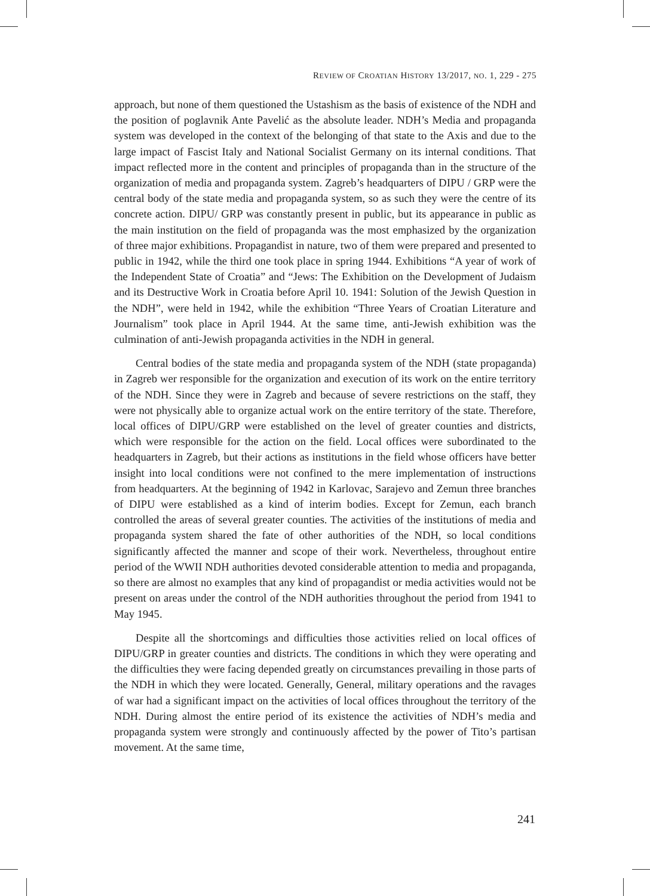REVIEW OF CROATIAN HISTORY 13/2017, NO. 1, 229 - 275
approach, but none of them questioned the Ustashism as the basis of existence of the NDH and the position of poglavnik Ante Pavelić as the absolute leader. NDH’s Media and propaganda system was developed in the context of the belonging of that state to the Axis and due to the large impact of Fascist Italy and National Socialist Germany on its internal conditions. That impact reflected more in the content and principles of propaganda than in the structure of the organization of media and propaganda system. Zagreb’s headquarters of DIPU / GRP were the central body of the state media and propaganda system, so as such they were the centre of its concrete action. DIPU/ GRP was constantly present in public, but its appearance in public as the main institution on the field of propaganda was the most emphasized by the organization of three major exhibitions. Propagandist in nature, two of them were prepared and presented to public in 1942, while the third one took place in spring 1944. Exhibitions “A year of work of the Independent State of Croatia” and “Jews: The Exhibition on the Development of Judaism and its Destructive Work in Croatia before April 10. 1941: Solution of the Jewish Question in the NDH”, were held in 1942, while the exhibition “Three Years of Croatian Literature and Journalism” took place in April 1944. At the same time, anti-Jewish exhibition was the culmination of anti-Jewish propaganda activities in the NDH in general.
Central bodies of the state media and propaganda system of the NDH (state propaganda) in Zagreb wer responsible for the organization and execution of its work on the entire territory of the NDH. Since they were in Zagreb and because of severe restrictions on the staff, they were not physically able to organize actual work on the entire territory of the state. Therefore, local offices of DIPU/GRP were established on the level of greater counties and districts, which were responsible for the action on the field. Local offices were subordinated to the headquarters in Zagreb, but their actions as institutions in the field whose officers have better insight into local conditions were not confined to the mere implementation of instructions from headquarters. At the beginning of 1942 in Karlovac, Sarajevo and Zemun three branches of DIPU were established as a kind of interim bodies. Except for Zemun, each branch controlled the areas of several greater counties. The activities of the institutions of media and propaganda system shared the fate of other authorities of the NDH, so local conditions significantly affected the manner and scope of their work. Nevertheless, throughout entire period of the WWII NDH authorities devoted considerable attention to media and propaganda, so there are almost no examples that any kind of propagandist or media activities would not be present on areas under the control of the NDH authorities throughout the period from 1941 to May 1945.
Despite all the shortcomings and difficulties those activities relied on local offices of DIPU/GRP in greater counties and districts. The conditions in which they were operating and the difficulties they were facing depended greatly on circumstances prevailing in those parts of the NDH in which they were located. Generally, General, military operations and the ravages of war had a significant impact on the activities of local offices throughout the territory of the NDH. During almost the entire period of its existence the activities of NDH’s media and propaganda system were strongly and continuously affected by the power of Tito’s partisan movement. At the same time,
241